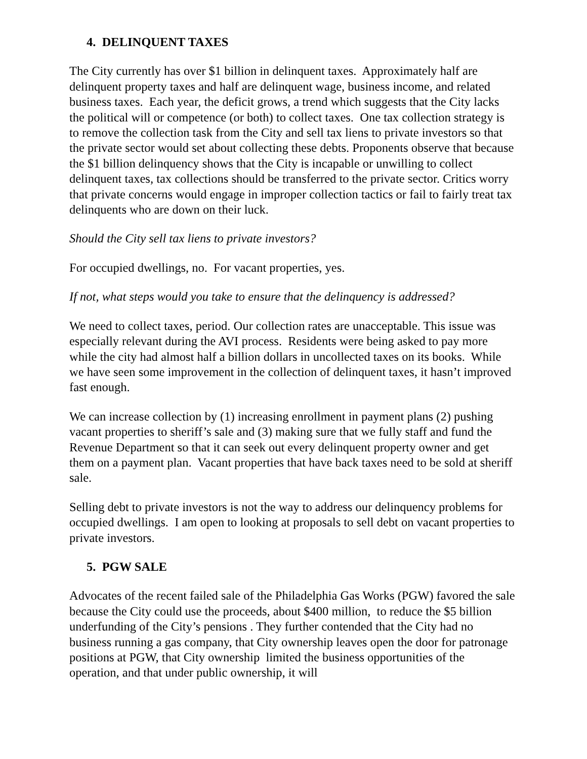4. DELINQUENT TAXES
The City currently has over $1 billion in delinquent taxes. Approximately half are delinquent property taxes and half are delinquent wage, business income, and related business taxes. Each year, the deficit grows, a trend which suggests that the City lacks the political will or competence (or both) to collect taxes. One tax collection strategy is to remove the collection task from the City and sell tax liens to private investors so that the private sector would set about collecting these debts. Proponents observe that because the $1 billion delinquency shows that the City is incapable or unwilling to collect delinquent taxes, tax collections should be transferred to the private sector. Critics worry that private concerns would engage in improper collection tactics or fail to fairly treat tax delinquents who are down on their luck.
Should the City sell tax liens to private investors?
For occupied dwellings, no. For vacant properties, yes.
If not, what steps would you take to ensure that the delinquency is addressed?
We need to collect taxes, period. Our collection rates are unacceptable. This issue was especially relevant during the AVI process. Residents were being asked to pay more while the city had almost half a billion dollars in uncollected taxes on its books. While we have seen some improvement in the collection of delinquent taxes, it hasn’t improved fast enough.
We can increase collection by (1) increasing enrollment in payment plans (2) pushing vacant properties to sheriff’s sale and (3) making sure that we fully staff and fund the Revenue Department so that it can seek out every delinquent property owner and get them on a payment plan. Vacant properties that have back taxes need to be sold at sheriff sale.
Selling debt to private investors is not the way to address our delinquency problems for occupied dwellings. I am open to looking at proposals to sell debt on vacant properties to private investors.
5. PGW SALE
Advocates of the recent failed sale of the Philadelphia Gas Works (PGW) favored the sale because the City could use the proceeds, about $400 million, to reduce the $5 billion underfunding of the City’s pensions . They further contended that the City had no business running a gas company, that City ownership leaves open the door for patronage positions at PGW, that City ownership limited the business opportunities of the operation, and that under public ownership, it will